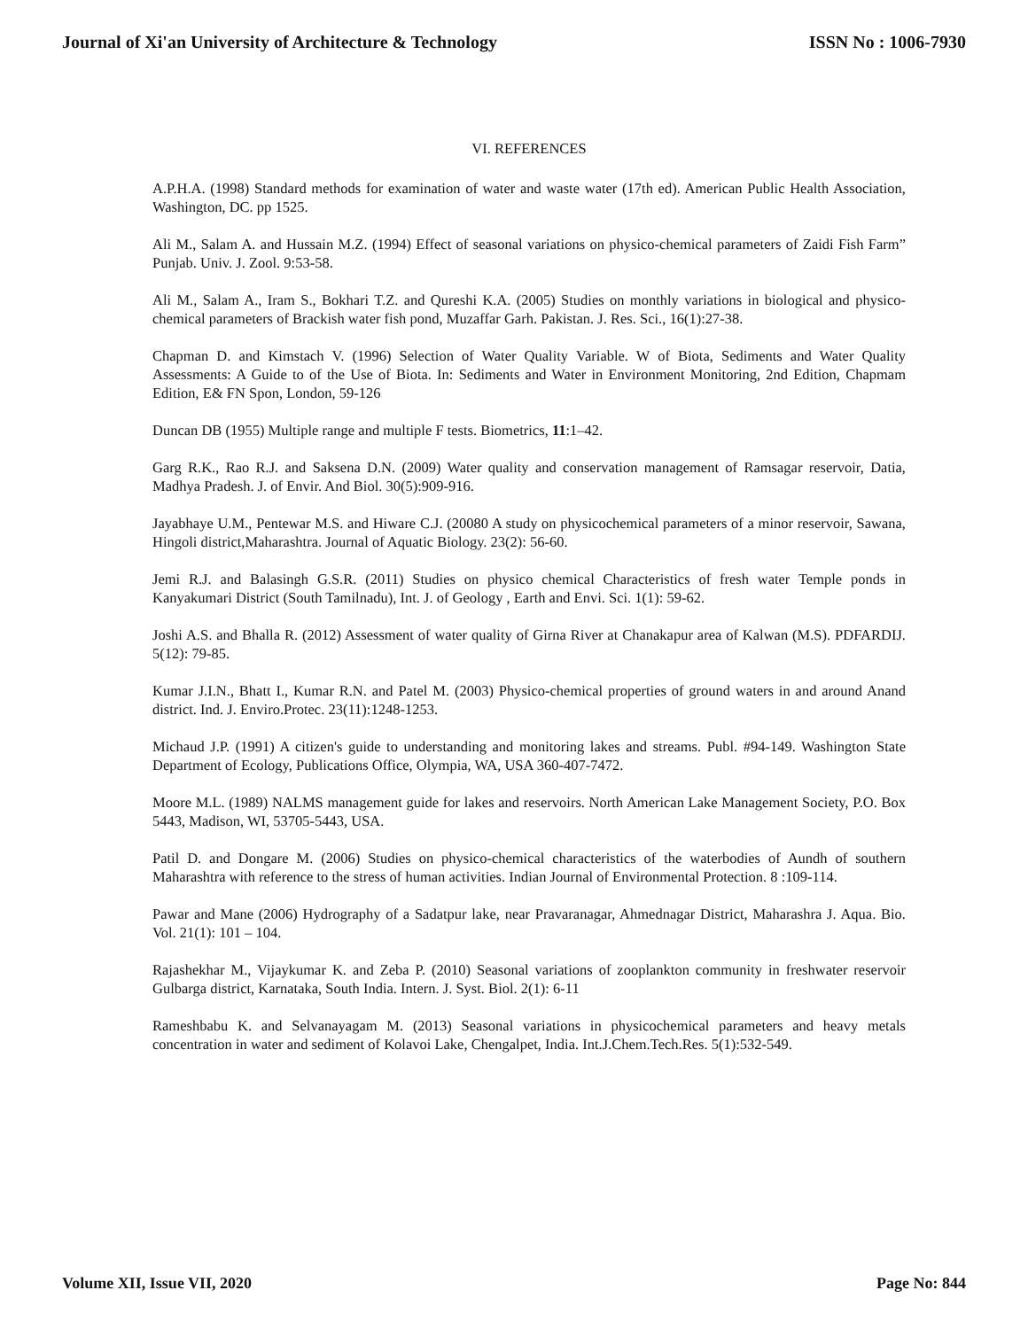Journal of Xi'an University of Architecture & Technology ISSN No : 1006-7930
VI. REFERENCES
A.P.H.A. (1998) Standard methods for examination of water and waste water (17th ed). American Public Health Association, Washington, DC. pp 1525.
Ali M., Salam A. and Hussain M.Z. (1994) Effect of seasonal variations on physico-chemical parameters of Zaidi Fish Farm” Punjab. Univ. J. Zool. 9:53-58.
Ali M., Salam A., Iram S., Bokhari T.Z. and Qureshi K.A. (2005) Studies on monthly variations in biological and physico-chemical parameters of Brackish water fish pond, Muzaffar Garh. Pakistan. J. Res. Sci., 16(1):27-38.
Chapman D. and Kimstach V. (1996) Selection of Water Quality Variable. W of Biota, Sediments and Water Quality Assessments: A Guide to of the Use of Biota. In: Sediments and Water in Environment Monitoring, 2nd Edition, Chapmam Edition, E& FN Spon, London, 59-126
Duncan DB (1955) Multiple range and multiple F tests. Biometrics, 11:1–42.
Garg R.K., Rao R.J. and Saksena D.N. (2009) Water quality and conservation management of Ramsagar reservoir, Datia, Madhya Pradesh. J. of Envir. And Biol. 30(5):909-916.
Jayabhaye U.M., Pentewar M.S. and Hiware C.J. (20080 A study on physicochemical parameters of a minor reservoir, Sawana, Hingoli district,Maharashtra. Journal of Aquatic Biology. 23(2): 56-60.
Jemi R.J. and Balasingh G.S.R. (2011) Studies on physico chemical Characteristics of fresh water Temple ponds in Kanyakumari District (South Tamilnadu), Int. J. of Geology , Earth and Envi. Sci. 1(1): 59-62.
Joshi A.S. and Bhalla R. (2012) Assessment of water quality of Girna River at Chanakapur area of Kalwan (M.S). PDFARDIJ. 5(12): 79-85.
Kumar J.I.N., Bhatt I., Kumar R.N. and Patel M. (2003) Physico-chemical properties of ground waters in and around Anand district. Ind. J. Enviro.Protec. 23(11):1248-1253.
Michaud J.P. (1991) A citizen's guide to understanding and monitoring lakes and streams. Publ. #94-149. Washington State Department of Ecology, Publications Office, Olympia, WA, USA 360-407-7472.
Moore M.L. (1989) NALMS management guide for lakes and reservoirs. North American Lake Management Society, P.O. Box 5443, Madison, WI, 53705-5443, USA.
Patil D. and Dongare M. (2006) Studies on physico-chemical characteristics of the waterbodies of Aundh of southern Maharashtra with reference to the stress of human activities. Indian Journal of Environmental Protection. 8 :109-114.
Pawar and Mane (2006) Hydrography of a Sadatpur lake, near Pravaranagar, Ahmednagar District, Maharashra J. Aqua. Bio. Vol. 21(1): 101 – 104.
Rajashekhar M., Vijaykumar K. and Zeba P. (2010) Seasonal variations of zooplankton community in freshwater reservoir Gulbarga district, Karnataka, South India. Intern. J. Syst. Biol. 2(1): 6-11
Rameshbabu K. and Selvanayagam M. (2013) Seasonal variations in physicochemical parameters and heavy metals concentration in water and sediment of Kolavoi Lake, Chengalpet, India. Int.J.Chem.Tech.Res. 5(1):532-549.
Volume XII, Issue VII, 2020 Page No: 844